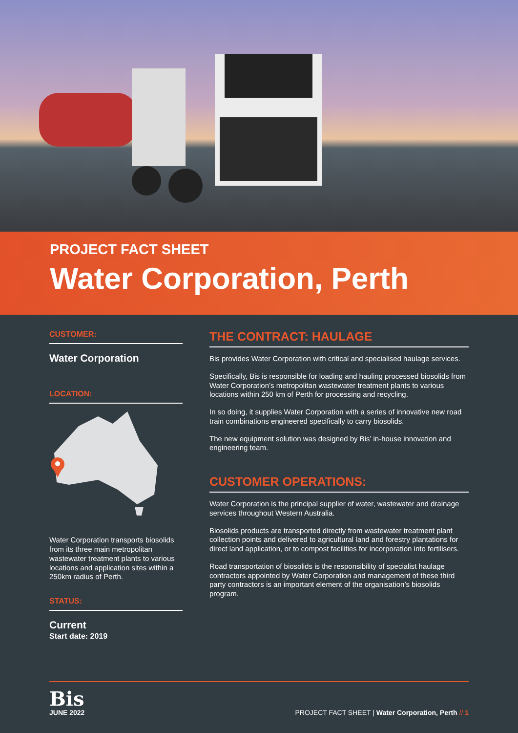PROJECT FACT SHEET
Water Corporation, Perth
CUSTOMER:
Water Corporation
LOCATION:
Water Corporation transports biosolids from its three main metropolitan wastewater treatment plants to various locations and application sites within a 250km radius of Perth.
STATUS:
Current
Start date: 2019
THE CONTRACT: HAULAGE
Bis provides Water Corporation with critical and specialised haulage services.
Specifically, Bis is responsible for loading and hauling processed biosolids from Water Corporation’s metropolitan wastewater treatment plants to various locations within 250 km of Perth for processing and recycling.
In so doing, it supplies Water Corporation with a series of innovative new road train combinations engineered specifically to carry biosolids.
The new equipment solution was designed by Bis’ in-house innovation and engineering team.
CUSTOMER OPERATIONS:
Water Corporation is the principal supplier of water, wastewater and drainage services throughout Western Australia.
Biosolids products are transported directly from wastewater treatment plant collection points and delivered to agricultural land and forestry plantations for direct land application, or to compost facilities for incorporation into fertilisers.
Road transportation of biosolids is the responsibility of specialist haulage contractors appointed by Water Corporation and management of these third party contractors is an important element of the organisation’s biosolids program.
Bis
JUNE 2022
PROJECT FACT SHEET | Water Corporation, Perth // 1